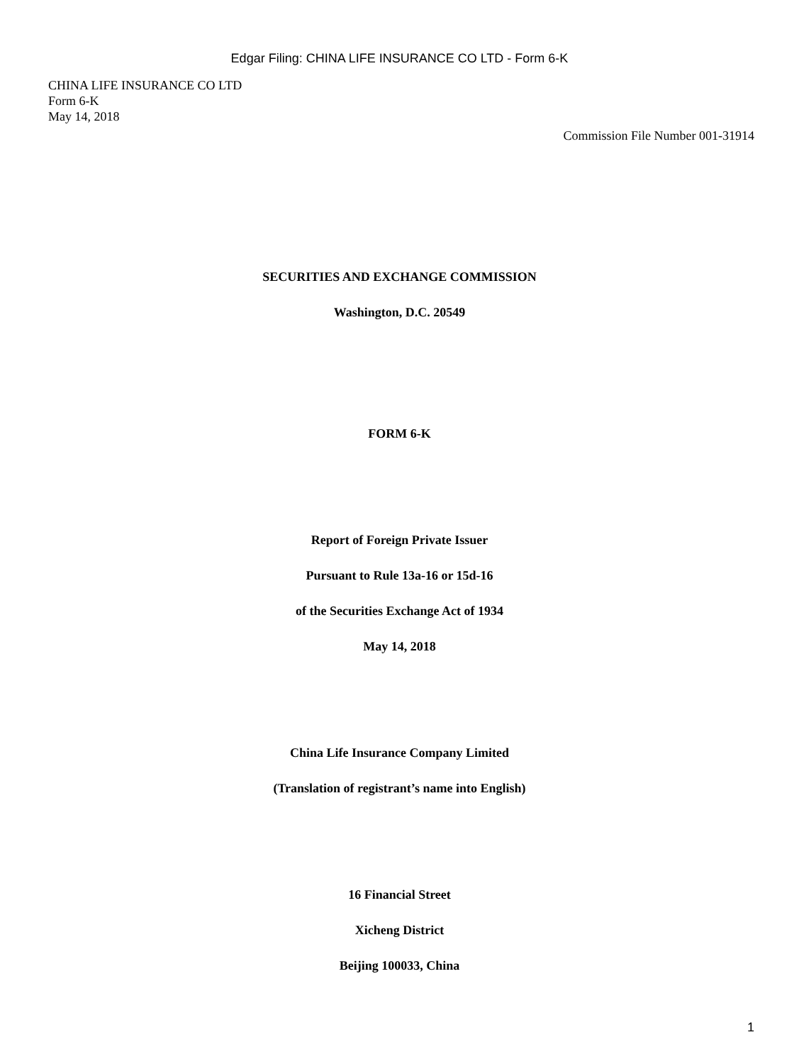Edgar Filing: CHINA LIFE INSURANCE CO LTD - Form 6-K
CHINA LIFE INSURANCE CO LTD
Form 6-K
May 14, 2018
Commission File Number 001-31914
SECURITIES AND EXCHANGE COMMISSION
Washington, D.C. 20549
FORM 6-K
Report of Foreign Private Issuer
Pursuant to Rule 13a-16 or 15d-16
of the Securities Exchange Act of 1934
May 14, 2018
China Life Insurance Company Limited
(Translation of registrant’s name into English)
16 Financial Street
Xicheng District
Beijing 100033, China
1